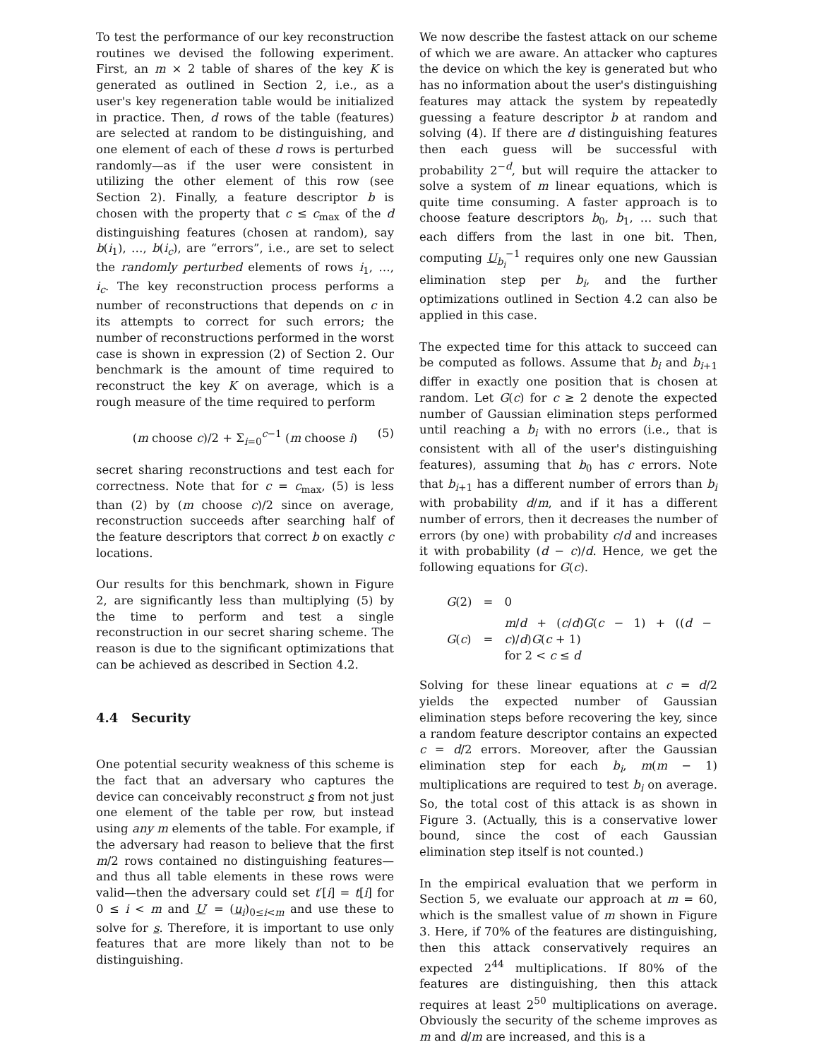To test the performance of our key reconstruction routines we devised the following experiment. First, an m × 2 table of shares of the key K is generated as outlined in Section 2, i.e., as a user's key regeneration table would be initialized in practice. Then, d rows of the table (features) are selected at random to be distinguishing, and one element of each of these d rows is perturbed randomly—as if the user were consistent in utilizing the other element of this row (see Section 2). Finally, a feature descriptor b is chosen with the property that c ≤ c<sub>max</sub> of the d distinguishing features (chosen at random), say b(i<sub>1</sub>), …, b(i<sub>c</sub>), are “errors”, i.e., are set to select the randomly perturbed elements of rows i<sub>1</sub>, …, i<sub>c</sub>. The key reconstruction process performs a number of reconstructions that depends on c in its attempts to correct for such errors; the number of reconstructions performed in the worst case is shown in expression (2) of Section 2. Our benchmark is the amount of time required to reconstruct the key K on average, which is a rough measure of the time required to perform
(m choose c)/2 + Σ<sub>i=0</sub><sup>c−1</sup> (m choose i) (5)
secret sharing reconstructions and test each for correctness. Note that for c = c<sub>max</sub>, (5) is less than (2) by (m choose c)/2 since on average, reconstruction succeeds after searching half of the feature descriptors that correct b on exactly c locations.
Our results for this benchmark, shown in Figure 2, are significantly less than multiplying (5) by the time to perform and test a single reconstruction in our secret sharing scheme. The reason is due to the significant optimizations that can be achieved as described in Section 4.2.
4.4 Security
One potential security weakness of this scheme is the fact that an adversary who captures the device can conceivably reconstruct s from not just one element of the table per row, but instead using any m elements of the table. For example, if the adversary had reason to believe that the first m/2 rows contained no distinguishing features—and thus all table elements in these rows were valid—then the adversary could set t′[i] = t[i] for 0 ≤ i < m and U′ = (u<sub>i</sub>)<sub>0≤i<m</sub> and use these to solve for s. Therefore, it is important to use only features that are more likely than not to be distinguishing.
We now describe the fastest attack on our scheme of which we are aware. An attacker who captures the device on which the key is generated but who has no information about the user's distinguishing features may attack the system by repeatedly guessing a feature descriptor b at random and solving (4). If there are d distinguishing features then each guess will be successful with probability 2<sup>−d</sup>, but will require the attacker to solve a system of m linear equations, which is quite time consuming. A faster approach is to choose feature descriptors b<sub>0</sub>, b<sub>1</sub>, … such that each differs from the last in one bit. Then, computing U<sub>b<sub>i</sub></sub><sup>−1</sup> requires only one new Gaussian elimination step per b<sub>i</sub>, and the further optimizations outlined in Section 4.2 can also be applied in this case.
The expected time for this attack to succeed can be computed as follows. Assume that b<sub>i</sub> and b<sub>i+1</sub> differ in exactly one position that is chosen at random. Let G(c) for c ≥ 2 denote the expected number of Gaussian elimination steps performed until reaching a b<sub>i</sub> with no errors (i.e., that is consistent with all of the user's distinguishing features), assuming that b<sub>0</sub> has c errors. Note that b<sub>i+1</sub> has a different number of errors than b<sub>i</sub> with probability d/m, and if it has a different number of errors, then it decreases the number of errors (by one) with probability c/d and increases it with probability (d − c)/d. Hence, we get the following equations for G(c).
| G (2) | = | 0 |
| G ( c ) | = | m / d + ( c / d ) G ( c − 1) + (( d − c )/ d ) G ( c + 1) for 2 < c ≤ d |
Solving for these linear equations at c = d/2 yields the expected number of Gaussian elimination steps before recovering the key, since a random feature descriptor contains an expected c = d/2 errors. Moreover, after the Gaussian elimination step for each b<sub>i</sub>, m(m − 1) multiplications are required to test b<sub>i</sub> on average. So, the total cost of this attack is as shown in Figure 3. (Actually, this is a conservative lower bound, since the cost of each Gaussian elimination step itself is not counted.)
In the empirical evaluation that we perform in Section 5, we evaluate our approach at m = 60, which is the smallest value of m shown in Figure 3. Here, if 70% of the features are distinguishing, then this attack conservatively requires an expected 2<sup>44</sup> multiplications. If 80% of the features are distinguishing, then this attack requires at least 2<sup>50</sup> multiplications on average. Obviously the security of the scheme improves as m and d/m are increased, and this is a